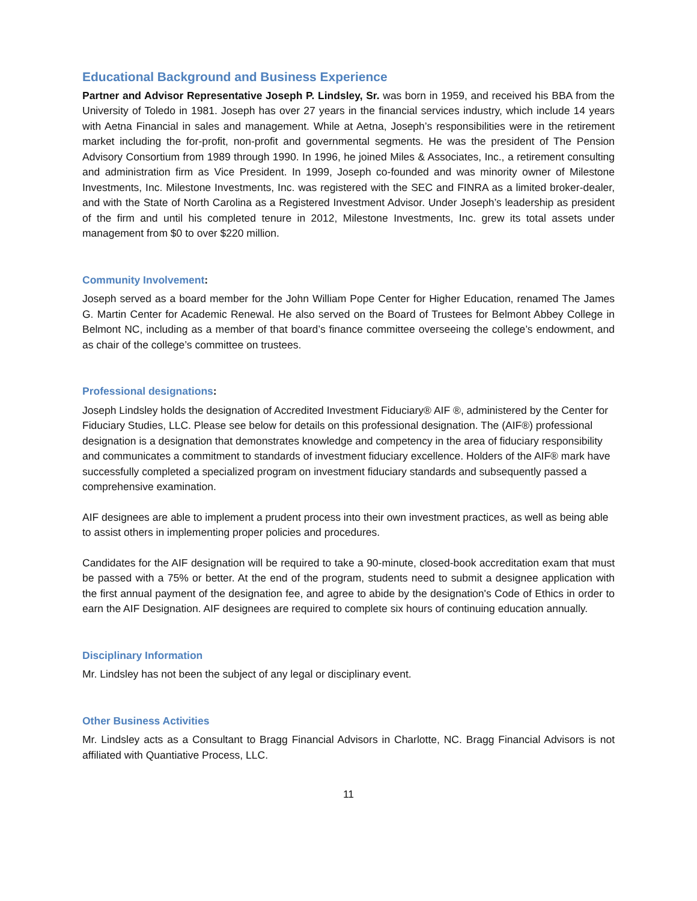Educational Background and Business Experience
Partner and Advisor Representative Joseph P. Lindsley, Sr. was born in 1959, and received his BBA from the University of Toledo in 1981. Joseph has over 27 years in the financial services industry, which include 14 years with Aetna Financial in sales and management. While at Aetna, Joseph’s responsibilities were in the retirement market including the for-profit, non-profit and governmental segments. He was the president of The Pension Advisory Consortium from 1989 through 1990. In 1996, he joined Miles & Associates, Inc., a retirement consulting and administration firm as Vice President. In 1999, Joseph co-founded and was minority owner of Milestone Investments, Inc. Milestone Investments, Inc. was registered with the SEC and FINRA as a limited broker-dealer, and with the State of North Carolina as a Registered Investment Advisor. Under Joseph’s leadership as president of the firm and until his completed tenure in 2012, Milestone Investments, Inc. grew its total assets under management from $0 to over $220 million.
Community Involvement:
Joseph served as a board member for the John William Pope Center for Higher Education, renamed The James G. Martin Center for Academic Renewal. He also served on the Board of Trustees for Belmont Abbey College in Belmont NC, including as a member of that board’s finance committee overseeing the college’s endowment, and as chair of the college’s committee on trustees.
Professional designations:
Joseph Lindsley holds the designation of Accredited Investment Fiduciary® AIF ®, administered by the Center for Fiduciary Studies, LLC. Please see below for details on this professional designation. The (AIF®) professional designation is a designation that demonstrates knowledge and competency in the area of fiduciary responsibility and communicates a commitment to standards of investment fiduciary excellence. Holders of the AIF® mark have successfully completed a specialized program on investment fiduciary standards and subsequently passed a comprehensive examination.
AIF designees are able to implement a prudent process into their own investment practices, as well as being able to assist others in implementing proper policies and procedures.
Candidates for the AIF designation will be required to take a 90-minute, closed-book accreditation exam that must be passed with a 75% or better. At the end of the program, students need to submit a designee application with the first annual payment of the designation fee, and agree to abide by the designation's Code of Ethics in order to earn the AIF Designation. AIF designees are required to complete six hours of continuing education annually.
Disciplinary Information
Mr. Lindsley has not been the subject of any legal or disciplinary event.
Other Business Activities
Mr. Lindsley acts as a Consultant to Bragg Financial Advisors in Charlotte, NC. Bragg Financial Advisors is not affiliated with Quantiative Process, LLC.
11